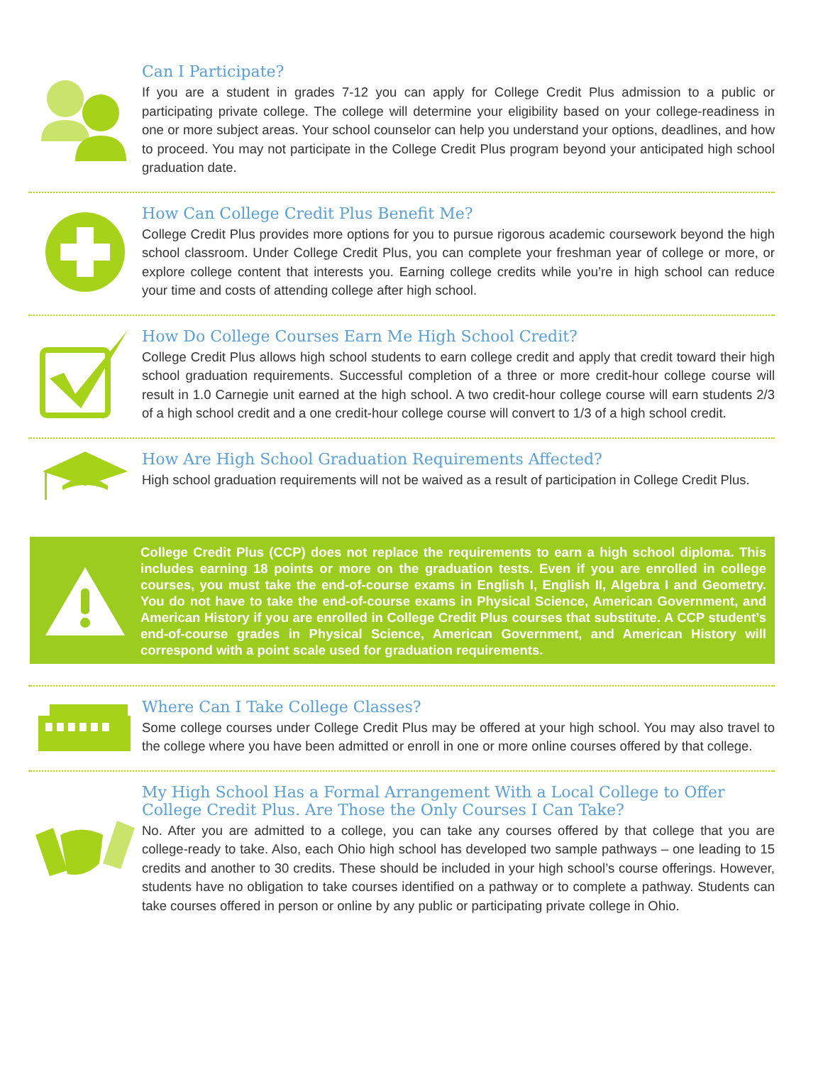Can I Participate?
If you are a student in grades 7-12 you can apply for College Credit Plus admission to a public or participating private college. The college will determine your eligibility based on your college-readiness in one or more subject areas. Your school counselor can help you understand your options, deadlines, and how to proceed. You may not participate in the College Credit Plus program beyond your anticipated high school graduation date.
How Can College Credit Plus Benefit Me?
College Credit Plus provides more options for you to pursue rigorous academic coursework beyond the high school classroom. Under College Credit Plus, you can complete your freshman year of college or more, or explore college content that interests you. Earning college credits while you’re in high school can reduce your time and costs of attending college after high school.
How Do College Courses Earn Me High School Credit?
College Credit Plus allows high school students to earn college credit and apply that credit toward their high school graduation requirements. Successful completion of a three or more credit-hour college course will result in 1.0 Carnegie unit earned at the high school. A two credit-hour college course will earn students 2/3 of a high school credit and a one credit-hour college course will convert to 1/3 of a high school credit.
How Are High School Graduation Requirements Affected?
High school graduation requirements will not be waived as a result of participation in College Credit Plus.
College Credit Plus (CCP) does not replace the requirements to earn a high school diploma. This includes earning 18 points or more on the graduation tests. Even if you are enrolled in college courses, you must take the end-of-course exams in English I, English II, Algebra I and Geometry. You do not have to take the end-of-course exams in Physical Science, American Government, and American History if you are enrolled in College Credit Plus courses that substitute. A CCP student’s end-of-course grades in Physical Science, American Government, and American History will correspond with a point scale used for graduation requirements.
Where Can I Take College Classes?
Some college courses under College Credit Plus may be offered at your high school. You may also travel to the college where you have been admitted or enroll in one or more online courses offered by that college.
My High School Has a Formal Arrangement With a Local College to Offer College Credit Plus. Are Those the Only Courses I Can Take?
No. After you are admitted to a college, you can take any courses offered by that college that you are college-ready to take. Also, each Ohio high school has developed two sample pathways – one leading to 15 credits and another to 30 credits. These should be included in your high school’s course offerings. However, students have no obligation to take courses identified on a pathway or to complete a pathway. Students can take courses offered in person or online by any public or participating private college in Ohio.